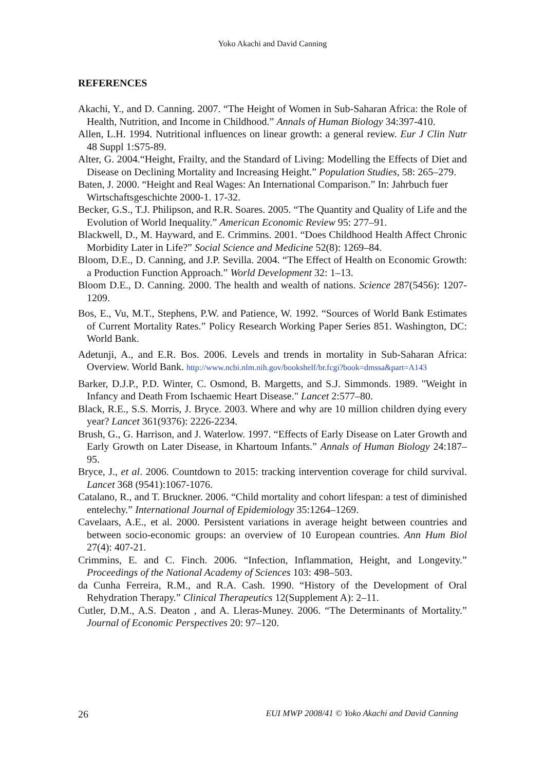Yoko Akachi and David Canning
REFERENCES
Akachi, Y., and D. Canning. 2007. “The Height of Women in Sub-Saharan Africa: the Role of Health, Nutrition, and Income in Childhood.” Annals of Human Biology 34:397-410.
Allen, L.H. 1994. Nutritional influences on linear growth: a general review. Eur J Clin Nutr 48 Suppl 1:S75-89.
Alter, G. 2004.“Height, Frailty, and the Standard of Living: Modelling the Effects of Diet and Disease on Declining Mortality and Increasing Height.” Population Studies, 58: 265–279.
Baten, J. 2000. “Height and Real Wages: An International Comparison.” In: Jahrbuch fuer
Wirtschaftsgeschichte 2000-1. 17-32.
Becker, G.S., T.J. Philipson, and R.R. Soares. 2005. “The Quantity and Quality of Life and the Evolution of World Inequality.” American Economic Review 95: 277–91.
Blackwell, D., M. Hayward, and E. Crimmins. 2001. “Does Childhood Health Affect Chronic Morbidity Later in Life?” Social Science and Medicine 52(8): 1269–84.
Bloom, D.E., D. Canning, and J.P. Sevilla. 2004. “The Effect of Health on Economic Growth: a Production Function Approach.” World Development 32: 1–13.
Bloom D.E., D. Canning. 2000. The health and wealth of nations. Science 287(5456): 1207-1209.
Bos, E., Vu, M.T., Stephens, P.W. and Patience, W. 1992. “Sources of World Bank Estimates of Current Mortality Rates.” Policy Research Working Paper Series 851. Washington, DC: World Bank.
Adetunji, A., and E.R. Bos. 2006. Levels and trends in mortality in Sub-Saharan Africa: Overview. World Bank. http://www.ncbi.nlm.nih.gov/bookshelf/br.fcgi?book=dmssa&part=A143
Barker, D.J.P., P.D. Winter, C. Osmond, B. Margetts, and S.J. Simmonds. 1989. "Weight in Infancy and Death From Ischaemic Heart Disease." Lancet 2:577–80.
Black, R.E., S.S. Morris, J. Bryce. 2003. Where and why are 10 million children dying every year? Lancet 361(9376): 2226-2234.
Brush, G., G. Harrison, and J. Waterlow. 1997. “Effects of Early Disease on Later Growth and Early Growth on Later Disease, in Khartoum Infants.” Annals of Human Biology 24:187–95.
Bryce, J., et al. 2006. Countdown to 2015: tracking intervention coverage for child survival. Lancet 368 (9541):1067-1076.
Catalano, R., and T. Bruckner. 2006. “Child mortality and cohort lifespan: a test of diminished entelechy.” International Journal of Epidemiology 35:1264–1269.
Cavelaars, A.E., et al. 2000. Persistent variations in average height between countries and between socio-economic groups: an overview of 10 European countries. Ann Hum Biol 27(4): 407-21.
Crimmins, E. and C. Finch. 2006. “Infection, Inflammation, Height, and Longevity.” Proceedings of the National Academy of Sciences 103: 498–503.
da Cunha Ferreira, R.M., and R.A. Cash. 1990. “History of the Development of Oral Rehydration Therapy.” Clinical Therapeutics 12(Supplement A): 2–11.
Cutler, D.M., A.S. Deaton , and A. Lleras-Muney. 2006. “The Determinants of Mortality.” Journal of Economic Perspectives 20: 97–120.
26 EUI MWP 2008/41 © Yoko Akachi and David Canning